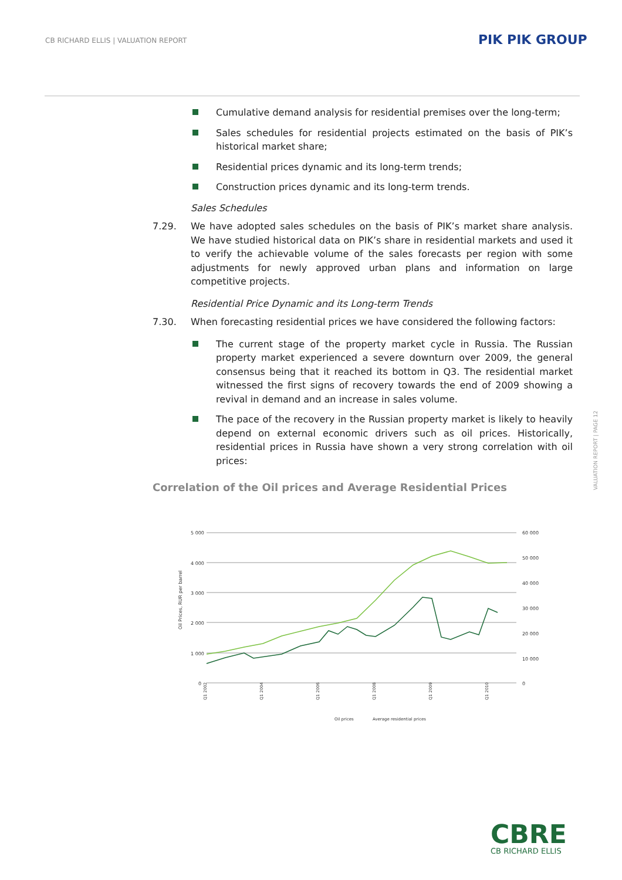CB RICHARD ELLIS | VALUATION REPORT
PIK PIK GROUP
Cumulative demand analysis for residential premises over the long-term;
Sales schedules for residential projects estimated on the basis of PIK’s historical market share;
Residential prices dynamic and its long-term trends;
Construction prices dynamic and its long-term trends.
Sales Schedules
7.29. We have adopted sales schedules on the basis of PIK’s market share analysis. We have studied historical data on PIK’s share in residential markets and used it to verify the achievable volume of the sales forecasts per region with some adjustments for newly approved urban plans and information on large competitive projects.
Residential Price Dynamic and its Long-term Trends
7.30. When forecasting residential prices we have considered the following factors:
The current stage of the property market cycle in Russia. The Russian property market experienced a severe downturn over 2009, the general consensus being that it reached its bottom in Q3. The residential market witnessed the first signs of recovery towards the end of 2009 showing a revival in demand and an increase in sales volume.
The pace of the recovery in the Russian property market is likely to heavily depend on external economic drivers such as oil prices. Historically, residential prices in Russia have shown a very strong correlation with oil prices:
Correlation of the Oil prices and Average Residential Prices
5 000
4 000
3 000
2 000
1 000
0
60 000
50 000
40 000
30 000
20 000
10 000
0
Oil Prices, RUR per barrel
Q1 2002
Q1 2004
Q1 2006
Q1 2008
Q1 2009
Q1 2010
Oil prices
Average residential prices
VALUATION REPORT | PAGE 12
CBRE
CB RICHARD ELLIS